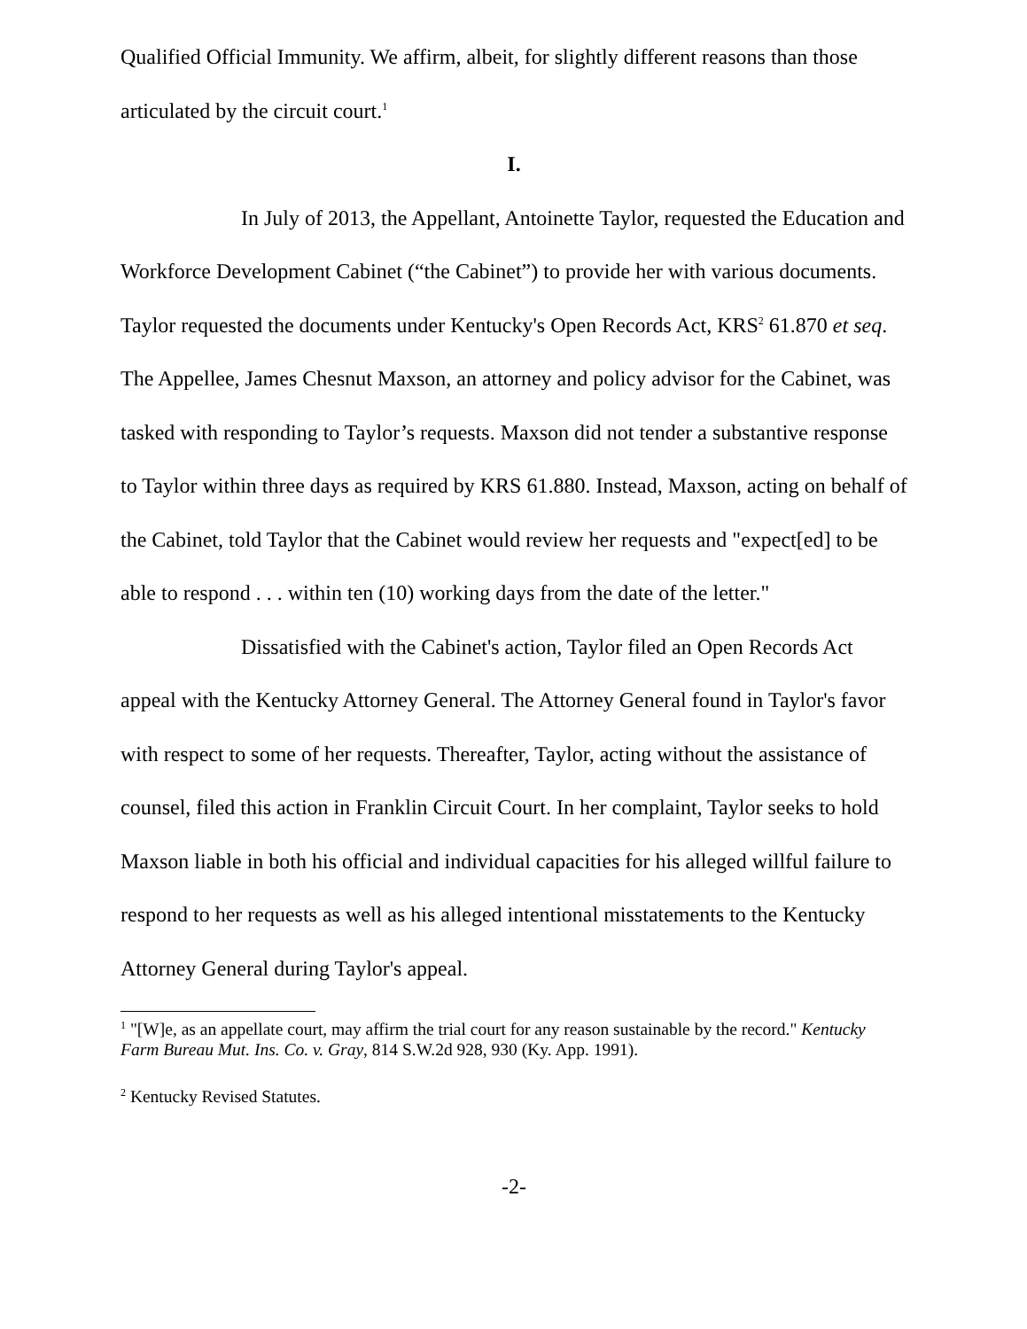Qualified Official Immunity. We affirm, albeit, for slightly different reasons than those articulated by the circuit court.<sup>1</sup>
I.
In July of 2013, the Appellant, Antoinette Taylor, requested the Education and Workforce Development Cabinet (“the Cabinet”) to provide her with various documents. Taylor requested the documents under Kentucky's Open Records Act, KRS<sup>2</sup> 61.870 et seq. The Appellee, James Chesnut Maxson, an attorney and policy advisor for the Cabinet, was tasked with responding to Taylor’s requests. Maxson did not tender a substantive response to Taylor within three days as required by KRS 61.880. Instead, Maxson, acting on behalf of the Cabinet, told Taylor that the Cabinet would review her requests and "expect[ed] to be able to respond . . . within ten (10) working days from the date of the letter."
Dissatisfied with the Cabinet's action, Taylor filed an Open Records Act appeal with the Kentucky Attorney General. The Attorney General found in Taylor's favor with respect to some of her requests. Thereafter, Taylor, acting without the assistance of counsel, filed this action in Franklin Circuit Court. In her complaint, Taylor seeks to hold Maxson liable in both his official and individual capacities for his alleged willful failure to respond to her requests as well as his alleged intentional misstatements to the Kentucky Attorney General during Taylor's appeal.
<sup>1</sup> "[W]e, as an appellate court, may affirm the trial court for any reason sustainable by the record." Kentucky Farm Bureau Mut. Ins. Co. v. Gray, 814 S.W.2d 928, 930 (Ky. App. 1991).
<sup>2</sup> Kentucky Revised Statutes.
-2-